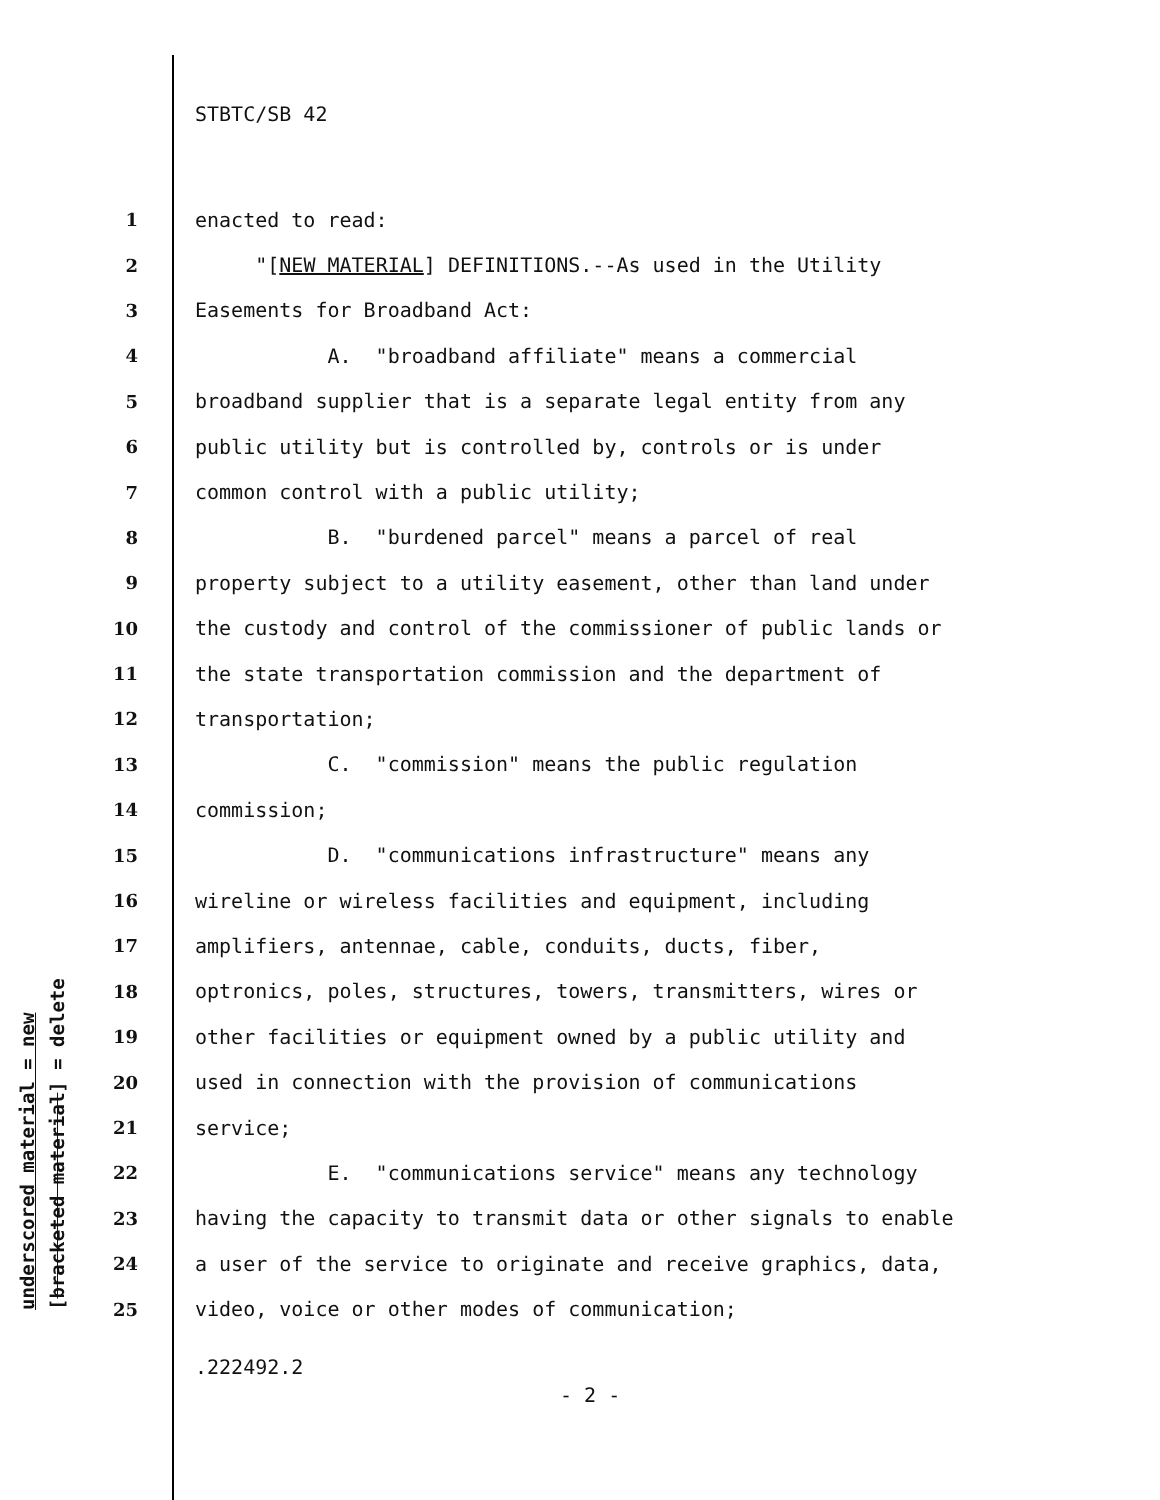STBTC/SB 42
underscored material = new
[bracketed material] = delete
1 enacted to read:
2 "[NEW MATERIAL] DEFINITIONS.--As used in the Utility
3 Easements for Broadband Act:
4 A. "broadband affiliate" means a commercial
5 broadband supplier that is a separate legal entity from any
6 public utility but is controlled by, controls or is under
7 common control with a public utility;
8 B. "burdened parcel" means a parcel of real
9 property subject to a utility easement, other than land under
10 the custody and control of the commissioner of public lands or
11 the state transportation commission and the department of
12 transportation;
13 C. "commission" means the public regulation
14 commission;
15 D. "communications infrastructure" means any
16 wireline or wireless facilities and equipment, including
17 amplifiers, antennae, cable, conduits, ducts, fiber,
18 optronics, poles, structures, towers, transmitters, wires or
19 other facilities or equipment owned by a public utility and
20 used in connection with the provision of communications
21 service;
22 E. "communications service" means any technology
23 having the capacity to transmit data or other signals to enable
24 a user of the service to originate and receive graphics, data,
25 video, voice or other modes of communication;
.222492.2
- 2 -